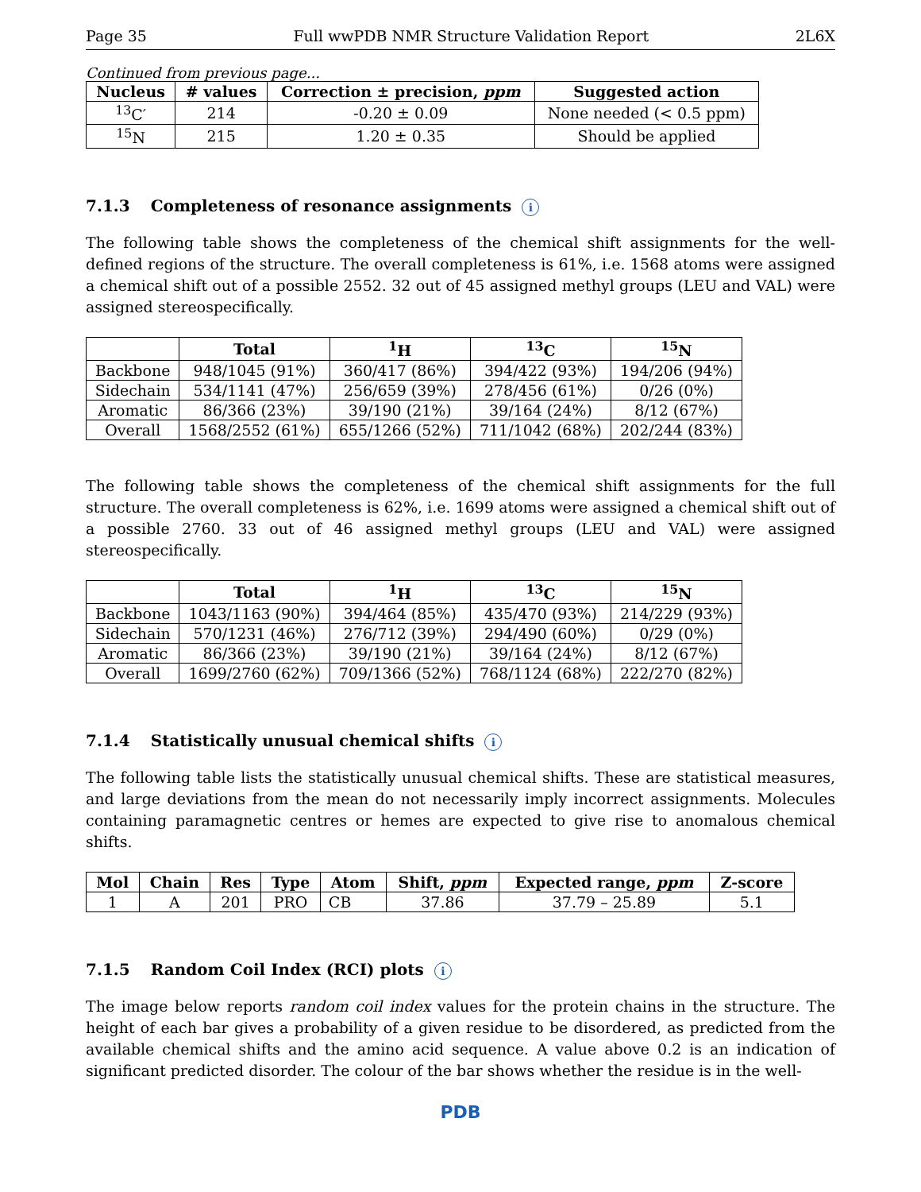Page 35 Full wwPDB NMR Structure Validation Report 2L6X
Continued from previous page...
| Nucleus | # values | Correction ± precision, ppm | Suggested action |
| --- | --- | --- | --- |
| <sup>13</sup>C′ | 214 | -0.20 ± 0.09 | None needed (< 0.5 ppm) |
| <sup>15</sup>N | 215 | 1.20 ± 0.35 | Should be applied |
7.1.3 Completeness of resonance assignments i
The following table shows the completeness of the chemical shift assignments for the well-defined regions of the structure. The overall completeness is 61%, i.e. 1568 atoms were assigned a chemical shift out of a possible 2552. 32 out of 45 assigned methyl groups (LEU and VAL) were assigned stereospecifically.
| | Total | <sup>1</sup>H | <sup>13</sup>C | <sup>15</sup>N |
| --- | --- | --- | --- | --- |
| Backbone | 948/1045 (91%) | 360/417 (86%) | 394/422 (93%) | 194/206 (94%) |
| Sidechain | 534/1141 (47%) | 256/659 (39%) | 278/456 (61%) | 0/26 (0%) |
| Aromatic | 86/366 (23%) | 39/190 (21%) | 39/164 (24%) | 8/12 (67%) |
| Overall | 1568/2552 (61%) | 655/1266 (52%) | 711/1042 (68%) | 202/244 (83%) |
The following table shows the completeness of the chemical shift assignments for the full structure. The overall completeness is 62%, i.e. 1699 atoms were assigned a chemical shift out of a possible 2760. 33 out of 46 assigned methyl groups (LEU and VAL) were assigned stereospecifically.
| | Total | <sup>1</sup>H | <sup>13</sup>C | <sup>15</sup>N |
| --- | --- | --- | --- | --- |
| Backbone | 1043/1163 (90%) | 394/464 (85%) | 435/470 (93%) | 214/229 (93%) |
| Sidechain | 570/1231 (46%) | 276/712 (39%) | 294/490 (60%) | 0/29 (0%) |
| Aromatic | 86/366 (23%) | 39/190 (21%) | 39/164 (24%) | 8/12 (67%) |
| Overall | 1699/2760 (62%) | 709/1366 (52%) | 768/1124 (68%) | 222/270 (82%) |
7.1.4 Statistically unusual chemical shifts i
The following table lists the statistically unusual chemical shifts. These are statistical measures, and large deviations from the mean do not necessarily imply incorrect assignments. Molecules containing paramagnetic centres or hemes are expected to give rise to anomalous chemical shifts.
| Mol | Chain | Res | Type | Atom | Shift, ppm | Expected range, ppm | Z-score |
| --- | --- | --- | --- | --- | --- | --- | --- |
| 1 | A | 201 | PRO | CB | 37.86 | 37.79 – 25.89 | 5.1 |
7.1.5 Random Coil Index (RCI) plots i
The image below reports random coil index values for the protein chains in the structure. The height of each bar gives a probability of a given residue to be disordered, as predicted from the available chemical shifts and the amino acid sequence. A value above 0.2 is an indication of significant predicted disorder. The colour of the bar shows whether the residue is in the well-
PDB